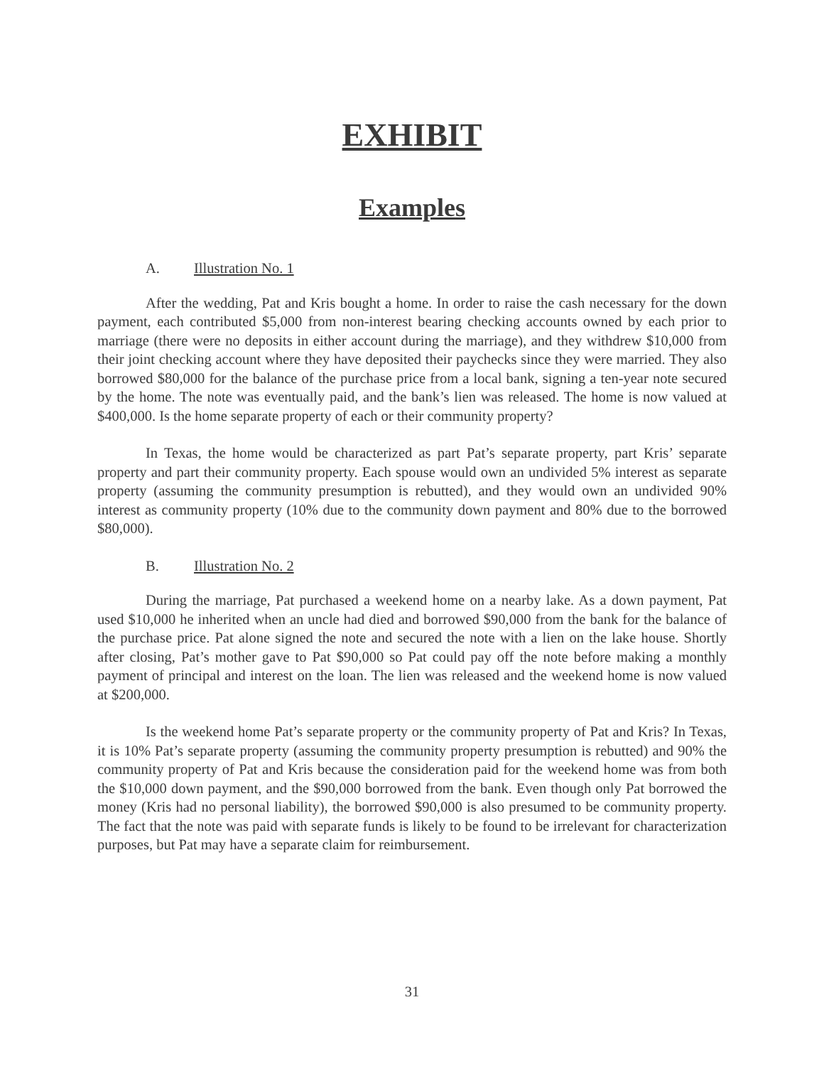EXHIBIT
Examples
A. Illustration No. 1
After the wedding, Pat and Kris bought a home. In order to raise the cash necessary for the down payment, each contributed $5,000 from non-interest bearing checking accounts owned by each prior to marriage (there were no deposits in either account during the marriage), and they withdrew $10,000 from their joint checking account where they have deposited their paychecks since they were married. They also borrowed $80,000 for the balance of the purchase price from a local bank, signing a ten-year note secured by the home. The note was eventually paid, and the bank’s lien was released. The home is now valued at $400,000. Is the home separate property of each or their community property?
In Texas, the home would be characterized as part Pat’s separate property, part Kris’ separate property and part their community property. Each spouse would own an undivided 5% interest as separate property (assuming the community presumption is rebutted), and they would own an undivided 90% interest as community property (10% due to the community down payment and 80% due to the borrowed $80,000).
B. Illustration No. 2
During the marriage, Pat purchased a weekend home on a nearby lake. As a down payment, Pat used $10,000 he inherited when an uncle had died and borrowed $90,000 from the bank for the balance of the purchase price. Pat alone signed the note and secured the note with a lien on the lake house. Shortly after closing, Pat’s mother gave to Pat $90,000 so Pat could pay off the note before making a monthly payment of principal and interest on the loan. The lien was released and the weekend home is now valued at $200,000.
Is the weekend home Pat’s separate property or the community property of Pat and Kris? In Texas, it is 10% Pat’s separate property (assuming the community property presumption is rebutted) and 90% the community property of Pat and Kris because the consideration paid for the weekend home was from both the $10,000 down payment, and the $90,000 borrowed from the bank. Even though only Pat borrowed the money (Kris had no personal liability), the borrowed $90,000 is also presumed to be community property. The fact that the note was paid with separate funds is likely to be found to be irrelevant for characterization purposes, but Pat may have a separate claim for reimbursement.
31